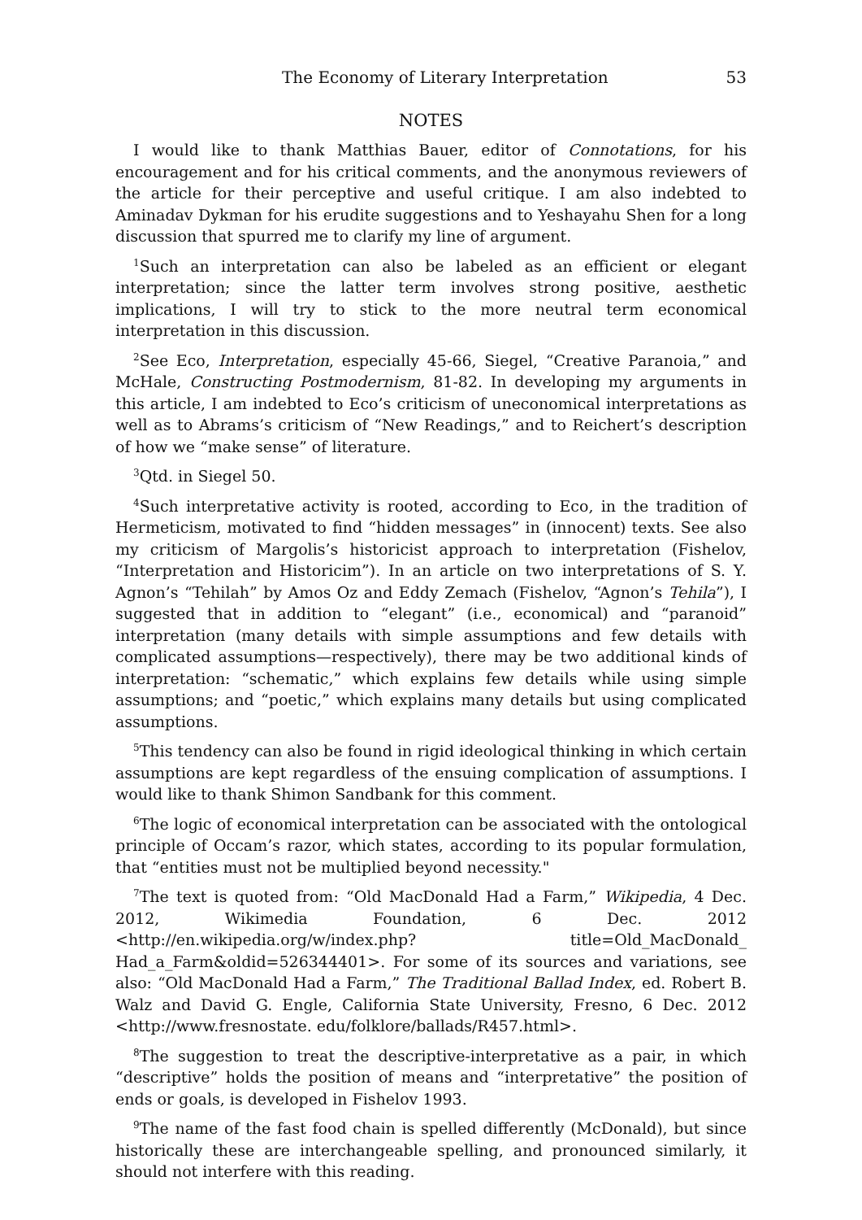The Economy of Literary Interpretation 53
NOTES
I would like to thank Matthias Bauer, editor of Connotations, for his encouragement and for his critical comments, and the anonymous reviewers of the article for their perceptive and useful critique. I am also indebted to Aminadav Dykman for his erudite suggestions and to Yeshayahu Shen for a long discussion that spurred me to clarify my line of argument.
<sup>1</sup> Such an interpretation can also be labeled as an efficient or elegant interpreta­tion; since the latter term involves strong positive, aesthetic implications, I will try to stick to the more neutral term economical interpretation in this discussion.
<sup>2</sup> See Eco, Interpretation, especially 45-66, Siegel, “Creative Paranoia,” and McHale, Constructing Postmodernism, 81-82. In developing my arguments in this article, I am indebted to Eco’s criticism of uneconomical interpretations as well as to Abrams’s criticism of “New Readings,” and to Reichert’s description of how we “make sense” of literature.
<sup>3</sup> Qtd. in Siegel 50.
<sup>4</sup> Such interpretative activity is rooted, according to Eco, in the tradition of Hermeticism, motivated to find “hidden messages” in (innocent) texts. See also my criticism of Margolis’s historicist approach to interpretation (Fishelov, “Inter­pretation and Historicim”). In an article on two interpretations of S. Y. Agnon’s “Tehilah” by Amos Oz and Eddy Zemach (Fishelov, “Agnon’s Tehila”), I suggested that in addition to “elegant” (i.e., economical) and “paranoid” interpre­tation (many details with simple assumptions and few details with complicated assumptions—respectively), there may be two additional kinds of interpretation: “schematic,” which explains few details while using simple assumptions; and “poetic,” which explains many details but using complicated assumptions.
<sup>5</sup> This tendency can also be found in rigid ideological thinking in which certain assumptions are kept regardless of the ensuing complication of assumptions. I would like to thank Shimon Sandbank for this comment.
<sup>6</sup> The logic of economical interpretation can be associated with the ontological principle of Occam’s razor, which states, according to its popular formulation, that “entities must not be multiplied beyond necessity."
<sup>7</sup> The text is quoted from: “Old MacDonald Had a Farm,” Wikipedia, 4 Dec. 2012, Wikimedia Foundation, 6 Dec. 2012 <http://en.wikipedia.org/w/index.php? title=Old_MacDonald_ Had_a_Farm&oldid=526344401>. For some of its sources and variations, see also: “Old MacDonald Had a Farm,” The Traditional Ballad Index, ed. Robert B. Walz and David G. Engle, California State University, Fresno, 6 Dec. 2012 <http://www.fresnostate. edu/folklore/ballads/R457.html>.
<sup>8</sup> The suggestion to treat the descriptive-interpretative as a pair, in which “descriptive” holds the position of means and “interpretative” the position of ends or goals, is developed in Fishelov 1993.
<sup>9</sup> The name of the fast food chain is spelled differently (McDonald), but since historically these are interchangeable spelling, and pronounced similarly, it should not interfere with this reading.